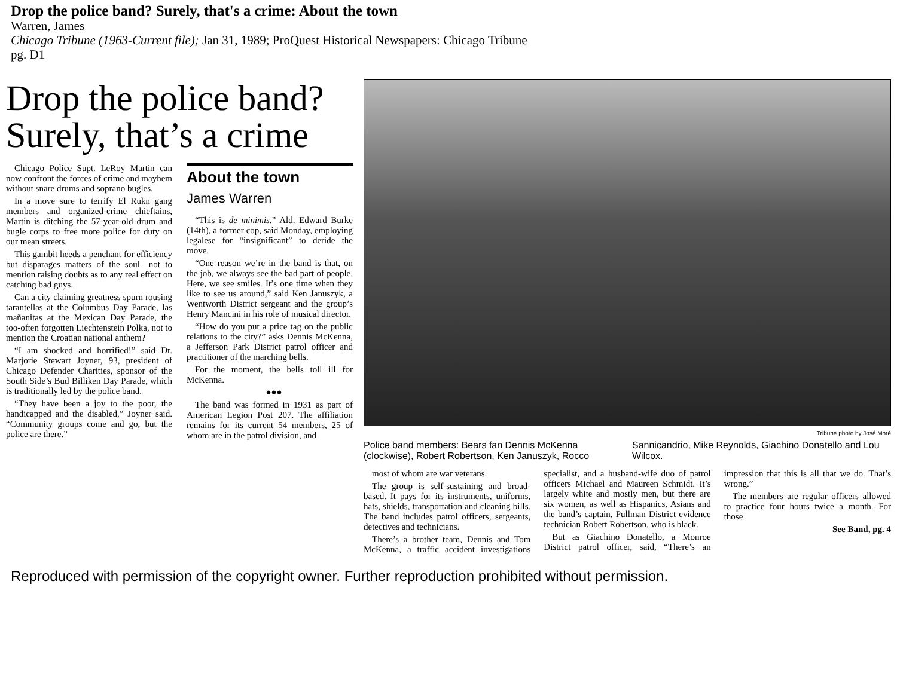Drop the police band? Surely, that's a crime: About the town
Warren, James
Chicago Tribune (1963-Current file); Jan 31, 1989; ProQuest Historical Newspapers: Chicago Tribune
pg. D1
Drop the police band? Surely, that’s a crime
Chicago Police Supt. LeRoy Martin can now confront the forces of crime and mayhem without snare drums and soprano bugles.
In a move sure to terrify El Rukn gang members and organized-crime chieftains, Martin is ditching the 57-year-old drum and bugle corps to free more police for duty on our mean streets.
This gambit heeds a penchant for efficiency but disparages matters of the soul—not to mention raising doubts as to any real effect on catching bad guys.
Can a city claiming greatness spurn rousing tarantellas at the Columbus Day Parade, las mañanitas at the Mexican Day Parade, the too-often forgotten Liechtenstein Polka, not to mention the Croatian national anthem?
“I am shocked and horrified!” said Dr. Marjorie Stewart Joyner, 93, president of Chicago Defender Charities, sponsor of the South Side’s Bud Billiken Day Parade, which is traditionally led by the police band.
“They have been a joy to the poor, the handicapped and the disabled,” Joyner said. “Community groups come and go, but the police are there.”
About the town
James Warren
“This is de minimis,” Ald. Edward Burke (14th), a former cop, said Monday, employing legalese for “insignificant” to deride the move.
“One reason we’re in the band is that, on the job, we always see the bad part of people. Here, we see smiles. It’s one time when they like to see us around,” said Ken Januszyk, a Wentworth District sergeant and the group’s Henry Mancini in his role of musical director.
“How do you put a price tag on the public relations to the city?” asks Dennis McKenna, a Jefferson Park District patrol officer and practitioner of the marching bells.
For the moment, the bells toll ill for McKenna.
●●●
The band was formed in 1931 as part of American Legion Post 207. The affiliation remains for its current 54 members, 25 of whom are in the patrol division, and
Tribune photo by José Moré
Police band members: Bears fan Dennis McKenna (clockwise), Robert Robertson, Ken Januszyk, Rocco Sannicandrio, Mike Reynolds, Giachino Donatello and Lou Wilcox.
most of whom are war veterans.
The group is self-sustaining and broad-based. It pays for its instruments, uniforms, hats, shields, transportation and cleaning bills. The band includes patrol officers, sergeants, detectives and technicians.
There’s a brother team, Dennis and Tom McKenna, a traffic accident investigations specialist, and a husband-wife duo of patrol officers Michael and Maureen Schmidt. It’s largely white and mostly men, but there are six women, as well as Hispanics, Asians and the band’s captain, Pullman District evidence technician Robert Robertson, who is black.
But as Giachino Donatello, a Monroe District patrol officer, said, “There’s an impression that this is all that we do. That’s wrong.”
The members are regular officers allowed to practice four hours twice a month. For those
See Band, pg. 4
Reproduced with permission of the copyright owner. Further reproduction prohibited without permission.